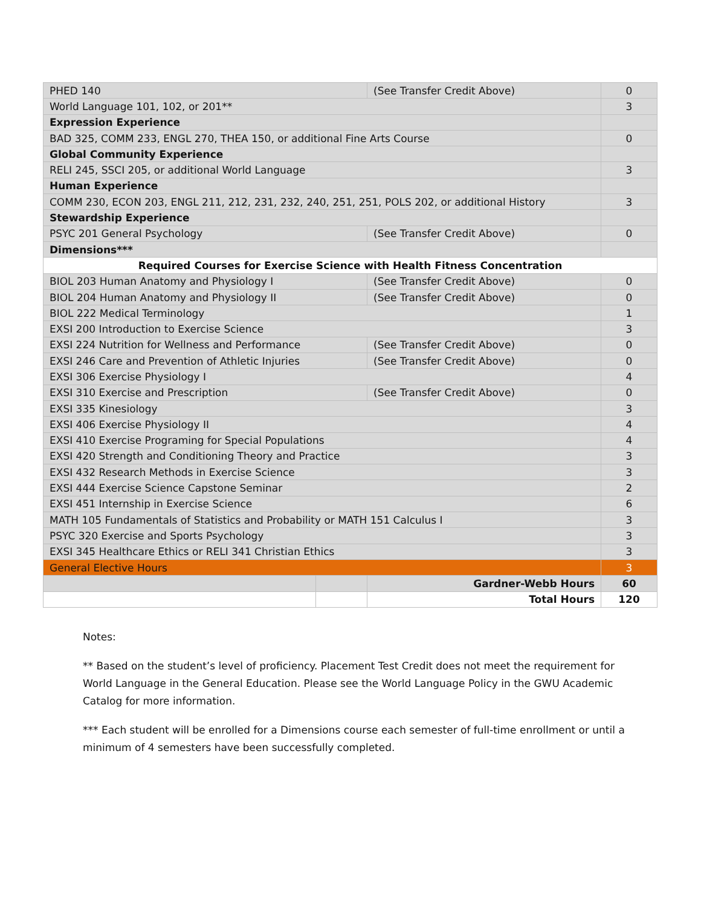| PHED 140 | | (See Transfer Credit Above) | 0 |
| World Language 101, 102, or 201** | | | 3 |
| Expression Experience | | | |
| BAD 325, COMM 233, ENGL 270, THEA 150, or additional Fine Arts Course | | | 0 |
| Global Community Experience | | | |
| RELI 245, SSCI 205, or additional World Language | | | 3 |
| Human Experience | | | |
| COMM 230, ECON 203, ENGL 211, 212, 231, 232, 240, 251, 251, POLS 202, or additional History | | | 3 |
| Stewardship Experience | | | |
| PSYC 201 General Psychology | | (See Transfer Credit Above) | 0 |
| Dimensions*** | | | |
| Required Courses for Exercise Science with Health Fitness Concentration | | | |
| BIOL 203 Human Anatomy and Physiology I | | (See Transfer Credit Above) | 0 |
| BIOL 204 Human Anatomy and Physiology II | | (See Transfer Credit Above) | 0 |
| BIOL 222 Medical Terminology | | | 1 |
| EXSI 200 Introduction to Exercise Science | | | 3 |
| EXSI 224 Nutrition for Wellness and Performance | | (See Transfer Credit Above) | 0 |
| EXSI 246 Care and Prevention of Athletic Injuries | | (See Transfer Credit Above) | 0 |
| EXSI 306 Exercise Physiology I | | | 4 |
| EXSI 310 Exercise and Prescription | | (See Transfer Credit Above) | 0 |
| EXSI 335 Kinesiology | | | 3 |
| EXSI 406 Exercise Physiology II | | | 4 |
| EXSI 410 Exercise Programing for Special Populations | | | 4 |
| EXSI 420 Strength and Conditioning Theory and Practice | | | 3 |
| EXSI 432 Research Methods in Exercise Science | | | 3 |
| EXSI 444 Exercise Science Capstone Seminar | | | 2 |
| EXSI 451 Internship in Exercise Science | | | 6 |
| MATH 105 Fundamentals of Statistics and Probability or MATH 151 Calculus I | | | 3 |
| PSYC 320 Exercise and Sports Psychology | | | 3 |
| EXSI 345 Healthcare Ethics or RELI 341 Christian Ethics | | | 3 |
| General Elective Hours | | | 3 |
| | | Gardner-Webb Hours | 60 |
| | | Total Hours | 120 |
Notes:
** Based on the student’s level of proficiency. Placement Test Credit does not meet the requirement for World Language in the General Education. Please see the World Language Policy in the GWU Academic Catalog for more information.
*** Each student will be enrolled for a Dimensions course each semester of full-time enrollment or until a minimum of 4 semesters have been successfully completed.